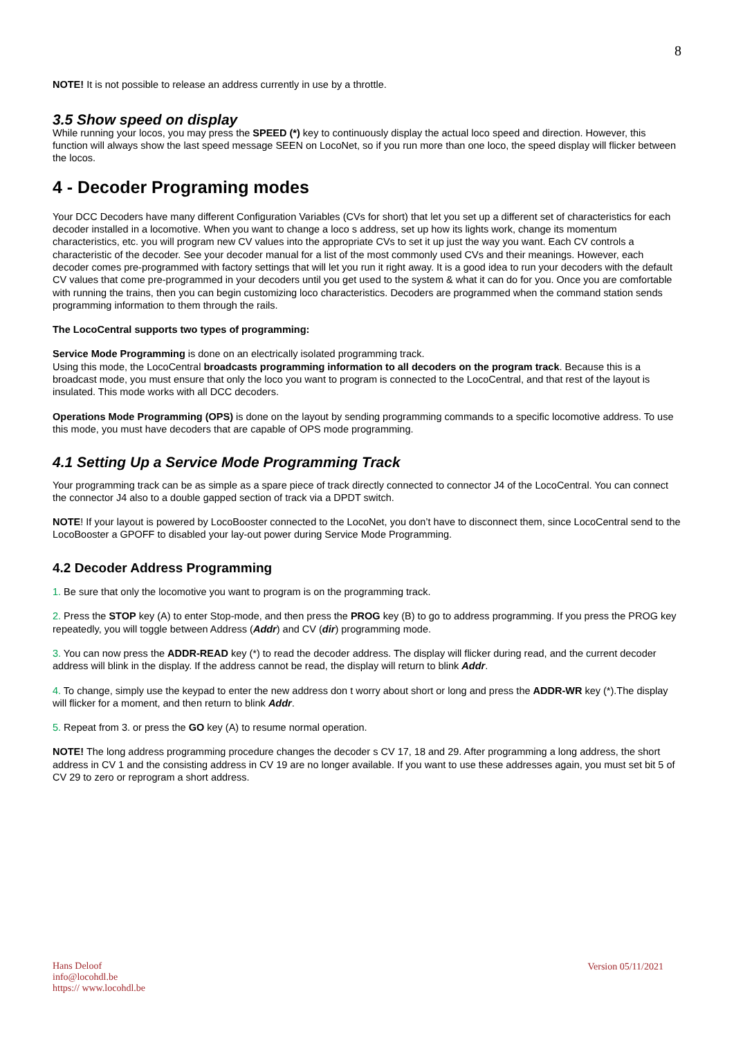8
NOTE! It is not possible to release an address currently in use by a throttle.
3.5 Show speed on display
While running your locos, you may press the SPEED (*) key to continuously display the actual loco speed and direction. However, this function will always show the last speed message SEEN on LocoNet, so if you run more than one loco, the speed display will flicker between the locos.
4 - Decoder Programing modes
Your DCC Decoders have many different Configuration Variables (CVs for short) that let you set up a different set of characteristics for each decoder installed in a locomotive. When you want to change a loco s address, set up how its lights work, change its momentum characteristics, etc. you will program new CV values into the appropriate CVs to set it up just the way you want. Each CV controls a characteristic of the decoder. See your decoder manual for a list of the most commonly used CVs and their meanings. However, each decoder comes pre-programmed with factory settings that will let you run it right away. It is a good idea to run your decoders with the default CV values that come pre-programmed in your decoders until you get used to the system & what it can do for you. Once you are comfortable with running the trains, then you can begin customizing loco characteristics. Decoders are programmed when the command station sends programming information to them through the rails.
The LocoCentral supports two types of programming:
Service Mode Programming is done on an electrically isolated programming track.
Using this mode, the LocoCentral broadcasts programming information to all decoders on the program track. Because this is a broadcast mode, you must ensure that only the loco you want to program is connected to the LocoCentral, and that rest of the layout is insulated. This mode works with all DCC decoders.
Operations Mode Programming (OPS) is done on the layout by sending programming commands to a specific locomotive address. To use this mode, you must have decoders that are capable of OPS mode programming.
4.1 Setting Up a Service Mode Programming Track
Your programming track can be as simple as a spare piece of track directly connected to connector J4 of the LocoCentral. You can connect the connector J4 also to a double gapped section of track via a DPDT switch.
NOTE! If your layout is powered by LocoBooster connected to the LocoNet, you don’t have to disconnect them, since LocoCentral send to the LocoBooster a GPOFF to disabled your lay-out power during Service Mode Programming.
4.2 Decoder Address Programming
1. Be sure that only the locomotive you want to program is on the programming track.
2. Press the STOP key (A) to enter Stop-mode, and then press the PROG key (B) to go to address programming. If you press the PROG key repeatedly, you will toggle between Address (Addr) and CV (dir) programming mode.
3. You can now press the ADDR-READ key (*) to read the decoder address. The display will flicker during read, and the current decoder address will blink in the display. If the address cannot be read, the display will return to blink Addr.
4. To change, simply use the keypad to enter the new address don t worry about short or long and press the ADDR-WR key (*).The display will flicker for a moment, and then return to blink Addr.
5. Repeat from 3. or press the GO key (A) to resume normal operation.
NOTE! The long address programming procedure changes the decoder s CV 17, 18 and 29. After programming a long address, the short address in CV 1 and the consisting address in CV 19 are no longer available. If you want to use these addresses again, you must set bit 5 of CV 29 to zero or reprogram a short address.
Hans Deloof
info@locohdl.be
https:// www.locohdl.be
Version 05/11/2021